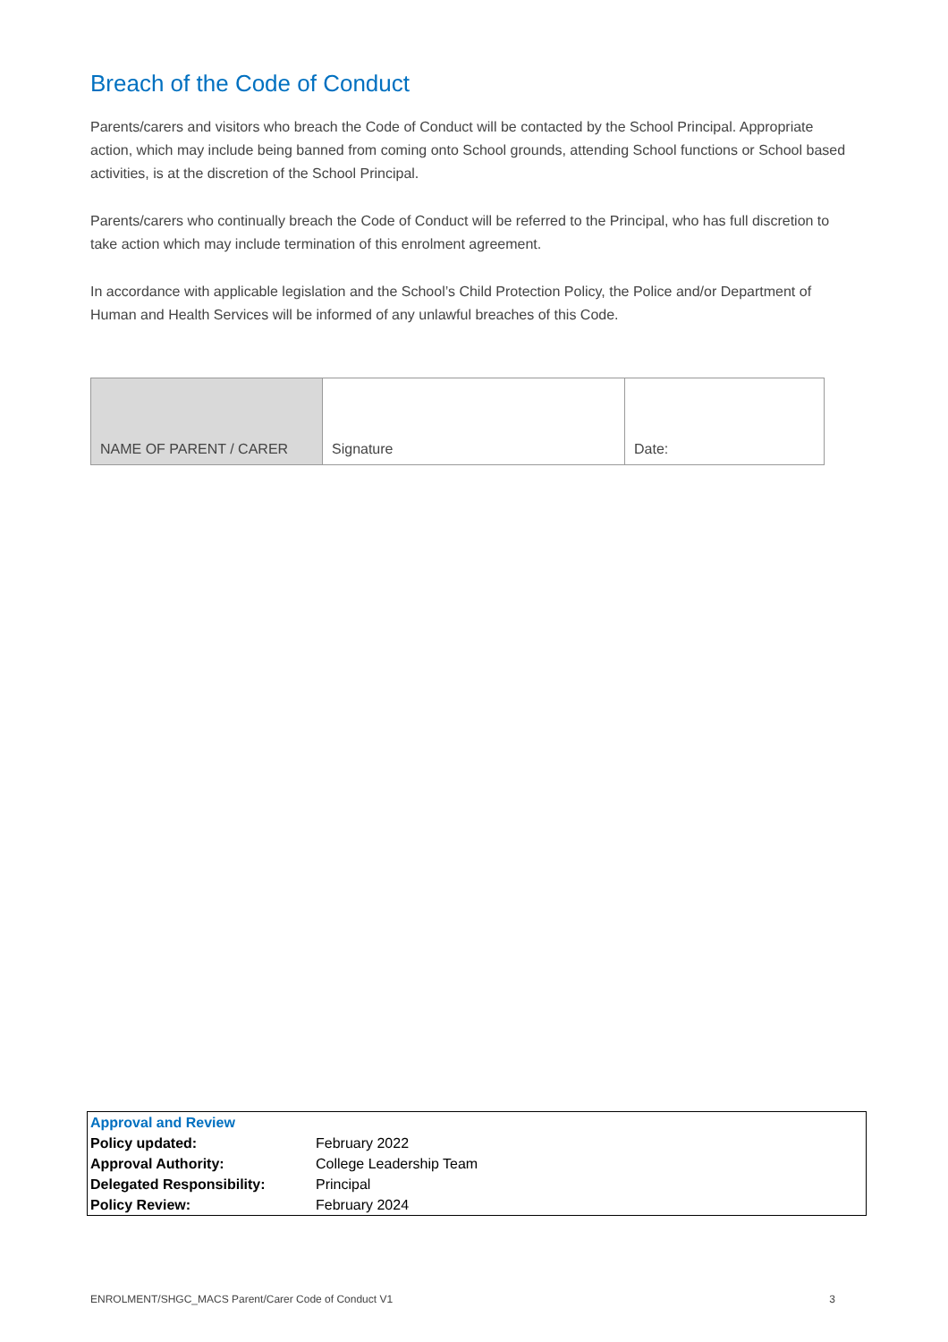Breach of the Code of Conduct
Parents/carers and visitors who breach the Code of Conduct will be contacted by the School Principal. Appropriate action, which may include being banned from coming onto School grounds, attending School functions or School based activities, is at the discretion of the School Principal.
Parents/carers who continually breach the Code of Conduct will be referred to the Principal, who has full discretion to take action which may include termination of this enrolment agreement.
In accordance with applicable legislation and the School’s Child Protection Policy, the Police and/or Department of Human and Health Services will be informed of any unlawful breaches of this Code.
| NAME OF PARENT / CARER | Signature | Date: |
| Approval and Review | |
| Policy updated: | February 2022 |
| Approval Authority: | College Leadership Team |
| Delegated Responsibility: | Principal |
| Policy Review: | February 2024 |
ENROLMENT/SHGC_MACS Parent/Carer Code of Conduct V1 3